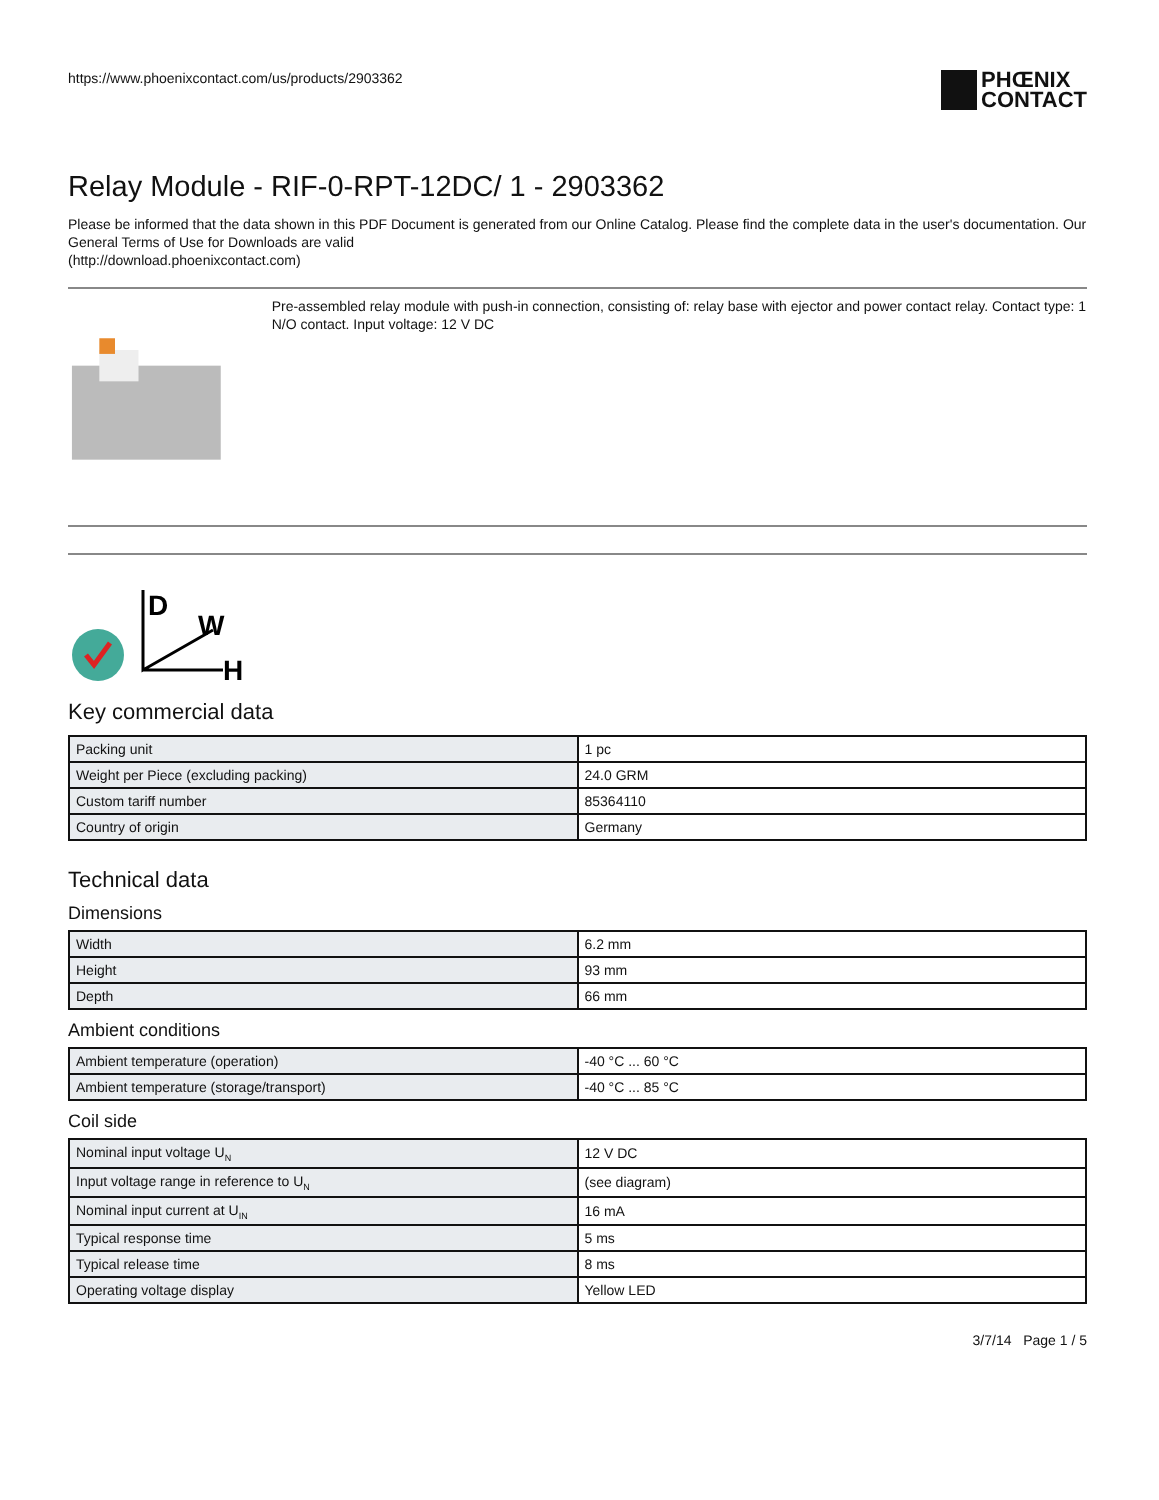https://www.phoenixcontact.com/us/products/2903362
PHŒNIX
CONTACT
Relay Module - RIF-0-RPT-12DC/ 1 - 2903362
Please be informed that the data shown in this PDF Document is generated from our Online Catalog. Please find the complete data in the user's documentation. Our General Terms of Use for Downloads are valid
(http://download.phoenixcontact.com)
Pre-assembled relay module with push-in connection, consisting of: relay base with ejector and power contact relay. Contact type: 1 N/O contact. Input voltage: 12 V DC
D
W
H
Key commercial data
| Packing unit | 1 pc |
| Weight per Piece (excluding packing) | 24.0 GRM |
| Custom tariff number | 85364110 |
| Country of origin | Germany |
Technical data
Dimensions
| Width | 6.2 mm |
| Height | 93 mm |
| Depth | 66 mm |
Ambient conditions
| Ambient temperature (operation) | -40 °C ... 60 °C |
| Ambient temperature (storage/transport) | -40 °C ... 85 °C |
Coil side
| Nominal input voltage U<sub>N</sub> | 12 V DC |
| Input voltage range in reference to U<sub>N</sub> | (see diagram) |
| Nominal input current at U<sub>IN</sub> | 16 mA |
| Typical response time | 5 ms |
| Typical release time | 8 ms |
| Operating voltage display | Yellow LED |
3/7/14 Page 1 / 5